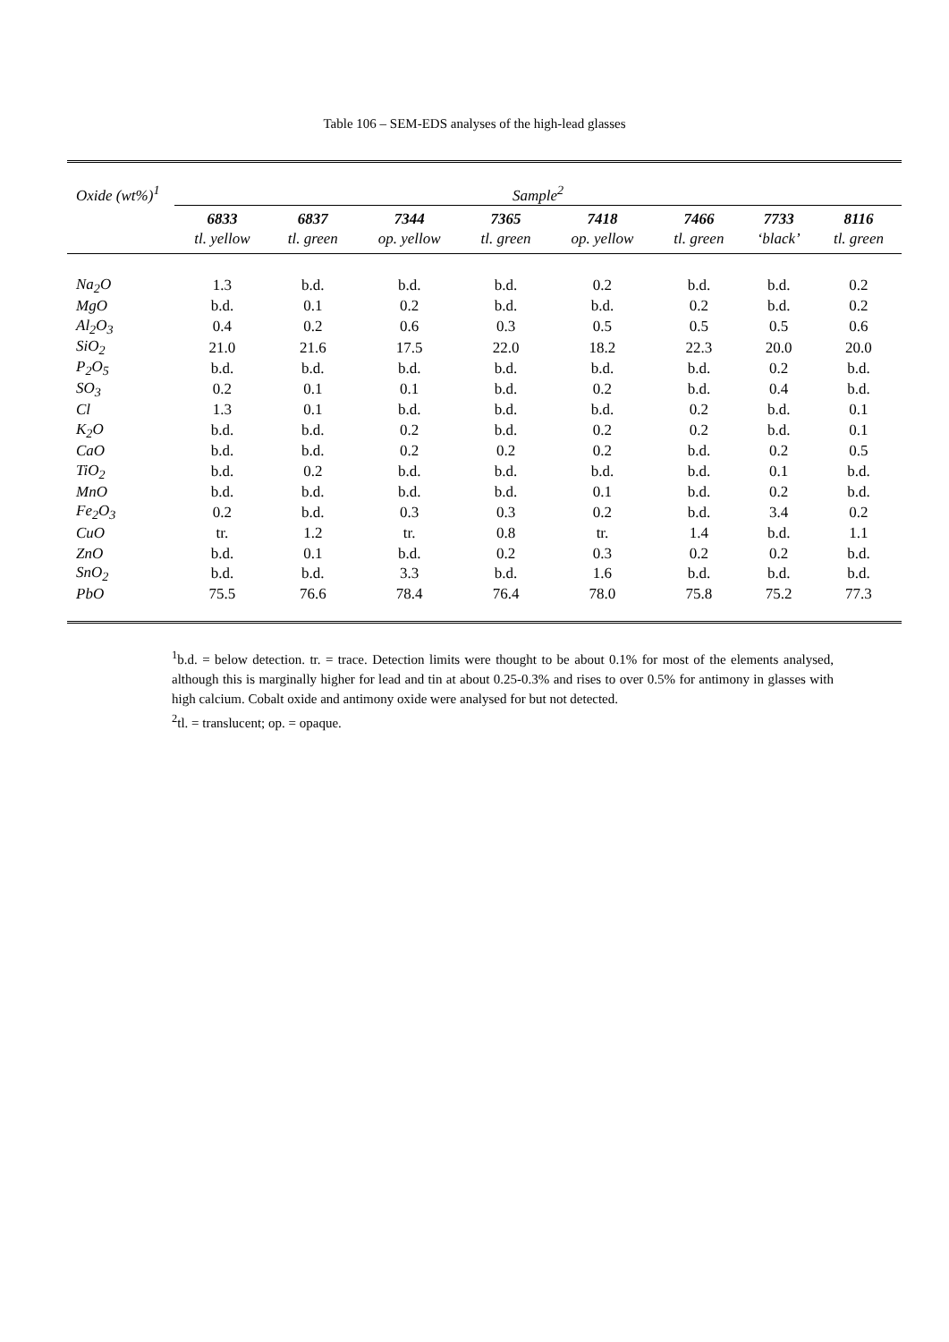Table 106 – SEM-EDS analyses of the high-lead glasses
| Oxide (wt%)<sup>1</sup> | Sample<sup>2</sup> | | | | | | | |
| --- | --- | --- | --- | --- | --- | --- | --- | --- |
| | 6833 | 6837 | 7344 | 7365 | 7418 | 7466 | 7733 | 8116 |
| | tl. yellow | tl. green | op. yellow | tl. green | op. yellow | tl. green | ‘black’ | tl. green |
| Na<sub>2</sub>O | 1.3 | b.d. | b.d. | b.d. | 0.2 | b.d. | b.d. | 0.2 |
| MgO | b.d. | 0.1 | 0.2 | b.d. | b.d. | 0.2 | b.d. | 0.2 |
| Al<sub>2</sub>O<sub>3</sub> | 0.4 | 0.2 | 0.6 | 0.3 | 0.5 | 0.5 | 0.5 | 0.6 |
| SiO<sub>2</sub> | 21.0 | 21.6 | 17.5 | 22.0 | 18.2 | 22.3 | 20.0 | 20.0 |
| P<sub>2</sub>O<sub>5</sub> | b.d. | b.d. | b.d. | b.d. | b.d. | b.d. | 0.2 | b.d. |
| SO<sub>3</sub> | 0.2 | 0.1 | 0.1 | b.d. | 0.2 | b.d. | 0.4 | b.d. |
| Cl | 1.3 | 0.1 | b.d. | b.d. | b.d. | 0.2 | b.d. | 0.1 |
| K<sub>2</sub>O | b.d. | b.d. | 0.2 | b.d. | 0.2 | 0.2 | b.d. | 0.1 |
| CaO | b.d. | b.d. | 0.2 | 0.2 | 0.2 | b.d. | 0.2 | 0.5 |
| TiO<sub>2</sub> | b.d. | 0.2 | b.d. | b.d. | b.d. | b.d. | 0.1 | b.d. |
| MnO | b.d. | b.d. | b.d. | b.d. | 0.1 | b.d. | 0.2 | b.d. |
| Fe<sub>2</sub>O<sub>3</sub> | 0.2 | b.d. | 0.3 | 0.3 | 0.2 | b.d. | 3.4 | 0.2 |
| CuO | tr. | 1.2 | tr. | 0.8 | tr. | 1.4 | b.d. | 1.1 |
| ZnO | b.d. | 0.1 | b.d. | 0.2 | 0.3 | 0.2 | 0.2 | b.d. |
| SnO<sub>2</sub> | b.d. | b.d. | 3.3 | b.d. | 1.6 | b.d. | b.d. | b.d. |
| PbO | 75.5 | 76.6 | 78.4 | 76.4 | 78.0 | 75.8 | 75.2 | 77.3 |
<sup>1</sup> b.d. = below detection. tr. = trace. Detection limits were thought to be about 0.1% for most of the elements analysed, although this is marginally higher for lead and tin at about 0.25-0.3% and rises to over 0.5% for antimony in glasses with high calcium. Cobalt oxide and antimony oxide were analysed for but not detected.
<sup>2</sup> tl. = translucent; op. = opaque.